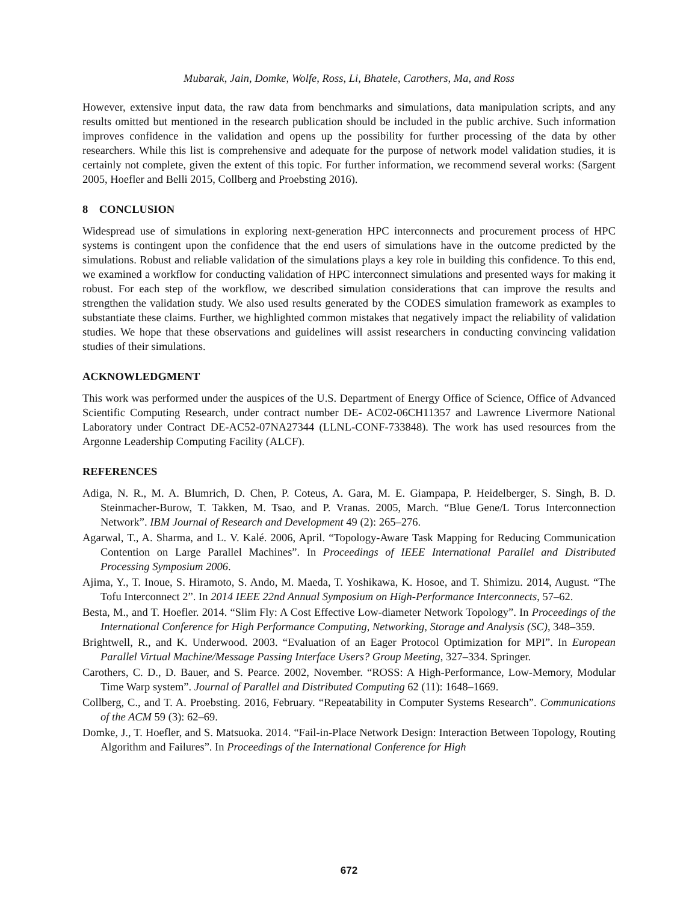Mubarak, Jain, Domke, Wolfe, Ross, Li, Bhatele, Carothers, Ma, and Ross
However, extensive input data, the raw data from benchmarks and simulations, data manipulation scripts, and any results omitted but mentioned in the research publication should be included in the public archive. Such information improves confidence in the validation and opens up the possibility for further processing of the data by other researchers. While this list is comprehensive and adequate for the purpose of network model validation studies, it is certainly not complete, given the extent of this topic. For further information, we recommend several works: (Sargent 2005, Hoefler and Belli 2015, Collberg and Proebsting 2016).
8 CONCLUSION
Widespread use of simulations in exploring next-generation HPC interconnects and procurement process of HPC systems is contingent upon the confidence that the end users of simulations have in the outcome predicted by the simulations. Robust and reliable validation of the simulations plays a key role in building this confidence. To this end, we examined a workflow for conducting validation of HPC interconnect simulations and presented ways for making it robust. For each step of the workflow, we described simulation considerations that can improve the results and strengthen the validation study. We also used results generated by the CODES simulation framework as examples to substantiate these claims. Further, we highlighted common mistakes that negatively impact the reliability of validation studies. We hope that these observations and guidelines will assist researchers in conducting convincing validation studies of their simulations.
ACKNOWLEDGMENT
This work was performed under the auspices of the U.S. Department of Energy Office of Science, Office of Advanced Scientific Computing Research, under contract number DE- AC02-06CH11357 and Lawrence Livermore National Laboratory under Contract DE-AC52-07NA27344 (LLNL-CONF-733848). The work has used resources from the Argonne Leadership Computing Facility (ALCF).
REFERENCES
Adiga, N. R., M. A. Blumrich, D. Chen, P. Coteus, A. Gara, M. E. Giampapa, P. Heidelberger, S. Singh, B. D. Steinmacher-Burow, T. Takken, M. Tsao, and P. Vranas. 2005, March. “Blue Gene/L Torus Interconnection Network”. IBM Journal of Research and Development 49 (2): 265–276.
Agarwal, T., A. Sharma, and L. V. Kalé. 2006, April. “Topology-Aware Task Mapping for Reducing Communication Contention on Large Parallel Machines”. In Proceedings of IEEE International Parallel and Distributed Processing Symposium 2006.
Ajima, Y., T. Inoue, S. Hiramoto, S. Ando, M. Maeda, T. Yoshikawa, K. Hosoe, and T. Shimizu. 2014, August. “The Tofu Interconnect 2”. In 2014 IEEE 22nd Annual Symposium on High-Performance Interconnects, 57–62.
Besta, M., and T. Hoefler. 2014. “Slim Fly: A Cost Effective Low-diameter Network Topology”. In Proceedings of the International Conference for High Performance Computing, Networking, Storage and Analysis (SC), 348–359.
Brightwell, R., and K. Underwood. 2003. “Evaluation of an Eager Protocol Optimization for MPI”. In European Parallel Virtual Machine/Message Passing Interface Users? Group Meeting, 327–334. Springer.
Carothers, C. D., D. Bauer, and S. Pearce. 2002, November. “ROSS: A High-Performance, Low-Memory, Modular Time Warp system”. Journal of Parallel and Distributed Computing 62 (11): 1648–1669.
Collberg, C., and T. A. Proebsting. 2016, February. “Repeatability in Computer Systems Research”. Communications of the ACM 59 (3): 62–69.
Domke, J., T. Hoefler, and S. Matsuoka. 2014. “Fail-in-Place Network Design: Interaction Between Topology, Routing Algorithm and Failures”. In Proceedings of the International Conference for High
672